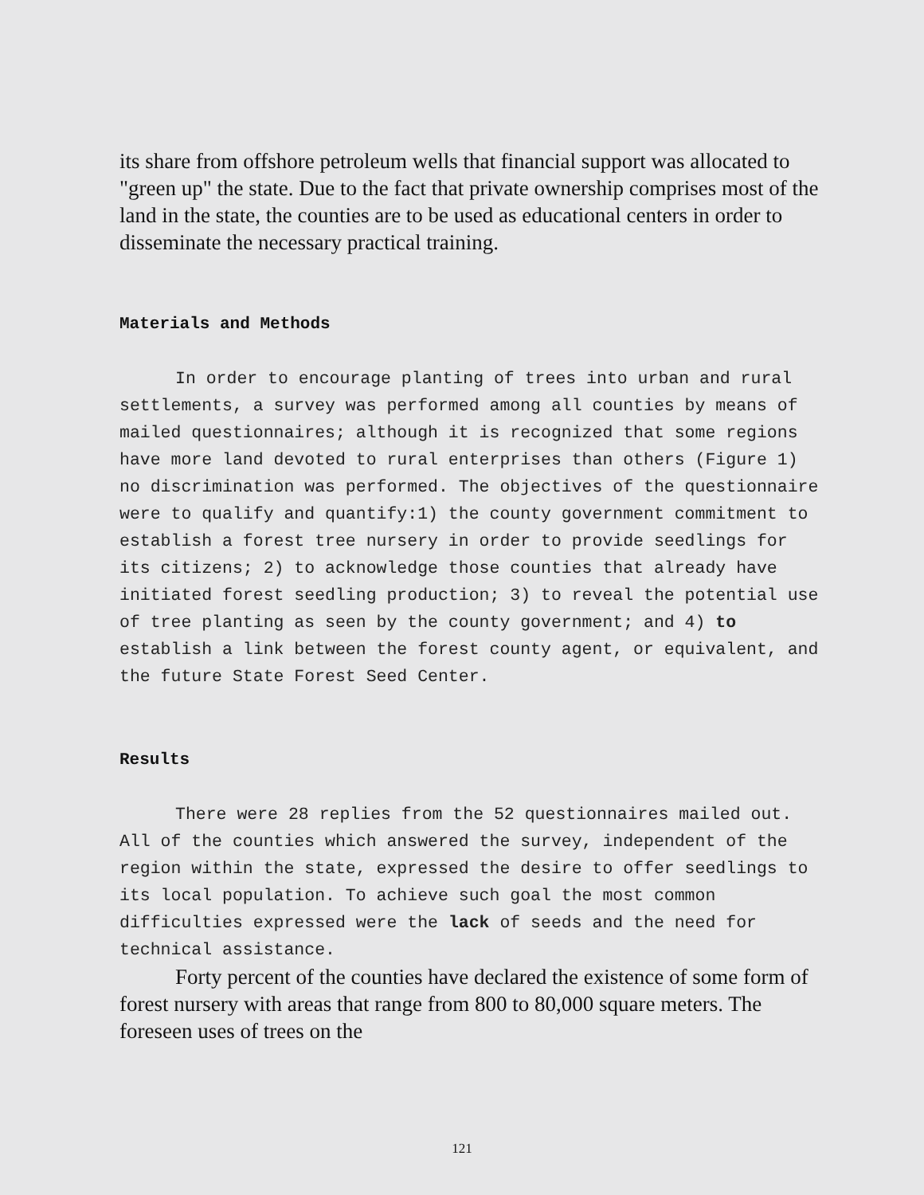its share from offshore petroleum wells that financial support was allocated to "green up" the state. Due to the fact that private ownership comprises most of the land in the state, the counties are to be used as educational centers in order to disseminate the necessary practical training.
Materials and Methods
In order to encourage planting of trees into urban and rural settlements, a survey was performed among all counties by means of mailed questionnaires; although it is recognized that some regions have more land devoted to rural enterprises than others (Figure 1) no discrimination was performed. The objectives of the questionnaire were to qualify and quantify:1) the county government commitment to establish a forest tree nursery in order to provide seedlings for its citizens; 2) to acknowledge those counties that already have initiated forest seedling production; 3) to reveal the potential use of tree planting as seen by the county government; and 4) to establish a link between the forest county agent, or equivalent, and the future State Forest Seed Center.
Results
There were 28 replies from the 52 questionnaires mailed out. All of the counties which answered the survey, independent of the region within the state, expressed the desire to offer seedlings to its local population. To achieve such goal the most common difficulties expressed were the lack of seeds and the need for technical assistance.
Forty percent of the counties have declared the existence of some form of forest nursery with areas that range from 800 to 80,000 square meters. The foreseen uses of trees on the
121